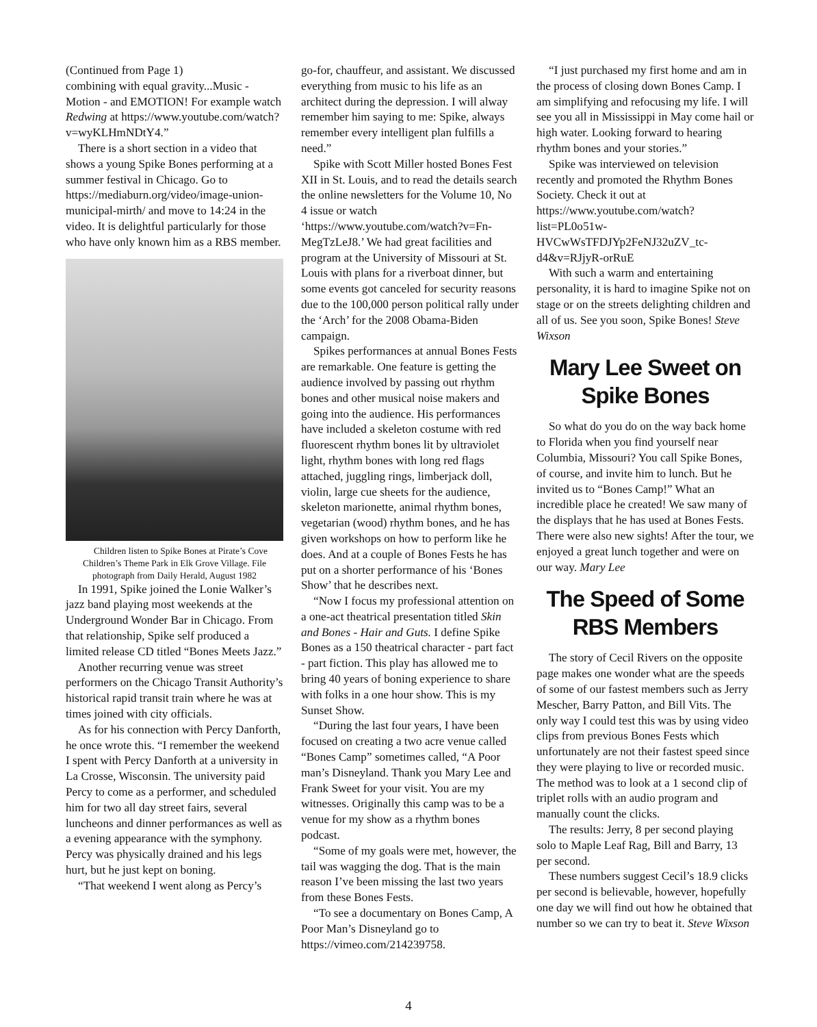(Continued from Page 1)
combining with equal gravity...Music - Motion - and EMOTION! For example watch Redwing at https://www.youtube.com/watch?v=wyKLHmNDtY4.”
There is a short section in a video that shows a young Spike Bones performing at a summer festival in Chicago. Go to https://mediaburn.org/video/image-union-municipal-mirth/ and move to 14:24 in the video. It is delightful particularly for those who have only known him as a RBS member.
Children listen to Spike Bones at Pirate’s Cove Children’s Theme Park in Elk Grove Village. File photograph from Daily Herald, August 1982
In 1991, Spike joined the Lonie Walker’s jazz band playing most weekends at the Underground Wonder Bar in Chicago. From that relationship, Spike self produced a limited release CD titled “Bones Meets Jazz.”
Another recurring venue was street performers on the Chicago Transit Authority’s historical rapid transit train where he was at times joined with city officials.
As for his connection with Percy Danforth, he once wrote this. “I remember the weekend I spent with Percy Danforth at a university in La Crosse, Wisconsin. The university paid Percy to come as a performer, and scheduled him for two all day street fairs, several luncheons and dinner performances as well as a evening appearance with the symphony. Percy was physically drained and his legs hurt, but he just kept on boning.
“That weekend I went along as Percy’s
go-for, chauffeur, and assistant. We discussed everything from music to his life as an architect during the depression. I will alway remember him saying to me: Spike, always remember every intelligent plan fulfills a need.”
Spike with Scott Miller hosted Bones Fest XII in St. Louis, and to read the details search the online newsletters for the Volume 10, No 4 issue or watch ‘https://www.youtube.com/watch?v=Fn-MegTzLeJ8.’ We had great facilities and program at the University of Missouri at St. Louis with plans for a riverboat dinner, but some events got canceled for security reasons due to the 100,000 person political rally under the ‘Arch’ for the 2008 Obama-Biden campaign.
Spikes performances at annual Bones Fests are remarkable. One feature is getting the audience involved by passing out rhythm bones and other musical noise makers and going into the audience. His performances have included a skeleton costume with red fluorescent rhythm bones lit by ultraviolet light, rhythm bones with long red flags attached, juggling rings, limberjack doll, violin, large cue sheets for the audience, skeleton marionette, animal rhythm bones, vegetarian (wood) rhythm bones, and he has given workshops on how to perform like he does. And at a couple of Bones Fests he has put on a shorter performance of his ‘Bones Show’ that he describes next.
“Now I focus my professional attention on a one-act theatrical presentation titled Skin and Bones - Hair and Guts. I define Spike Bones as a 150 theatrical character - part fact - part fiction. This play has allowed me to bring 40 years of boning experience to share with folks in a one hour show. This is my Sunset Show.
“During the last four years, I have been focused on creating a two acre venue called “Bones Camp” sometimes called, “A Poor man’s Disneyland. Thank you Mary Lee and Frank Sweet for your visit. You are my witnesses. Originally this camp was to be a venue for my show as a rhythm bones podcast.
“Some of my goals were met, however, the tail was wagging the dog. That is the main reason I’ve been missing the last two years from these Bones Fests.
“To see a documentary on Bones Camp, A Poor Man’s Disneyland go to https://vimeo.com/214239758.
“I just purchased my first home and am in the process of closing down Bones Camp. I am simplifying and refocusing my life. I will see you all in Mississippi in May come hail or high water. Looking forward to hearing rhythm bones and your stories.”
Spike was interviewed on television recently and promoted the Rhythm Bones Society. Check it out at https://www.youtube.com/watch?list=PL0o51w-HVCwWsTFDJYp2FeNJ32uZV_tc-d4&v=RJjyR-orRuE
With such a warm and entertaining personality, it is hard to imagine Spike not on stage or on the streets delighting children and all of us. See you soon, Spike Bones! Steve Wixson
Mary Lee Sweet on Spike Bones
So what do you do on the way back home to Florida when you find yourself near Columbia, Missouri? You call Spike Bones, of course, and invite him to lunch. But he invited us to “Bones Camp!” What an incredible place he created! We saw many of the displays that he has used at Bones Fests. There were also new sights! After the tour, we enjoyed a great lunch together and were on our way. Mary Lee
The Speed of Some RBS Members
The story of Cecil Rivers on the opposite page makes one wonder what are the speeds of some of our fastest members such as Jerry Mescher, Barry Patton, and Bill Vits. The only way I could test this was by using video clips from previous Bones Fests which unfortunately are not their fastest speed since they were playing to live or recorded music. The method was to look at a 1 second clip of triplet rolls with an audio program and manually count the clicks.
The results: Jerry, 8 per second playing solo to Maple Leaf Rag, Bill and Barry, 13 per second.
These numbers suggest Cecil’s 18.9 clicks per second is believable, however, hopefully one day we will find out how he obtained that number so we can try to beat it. Steve Wixson
4